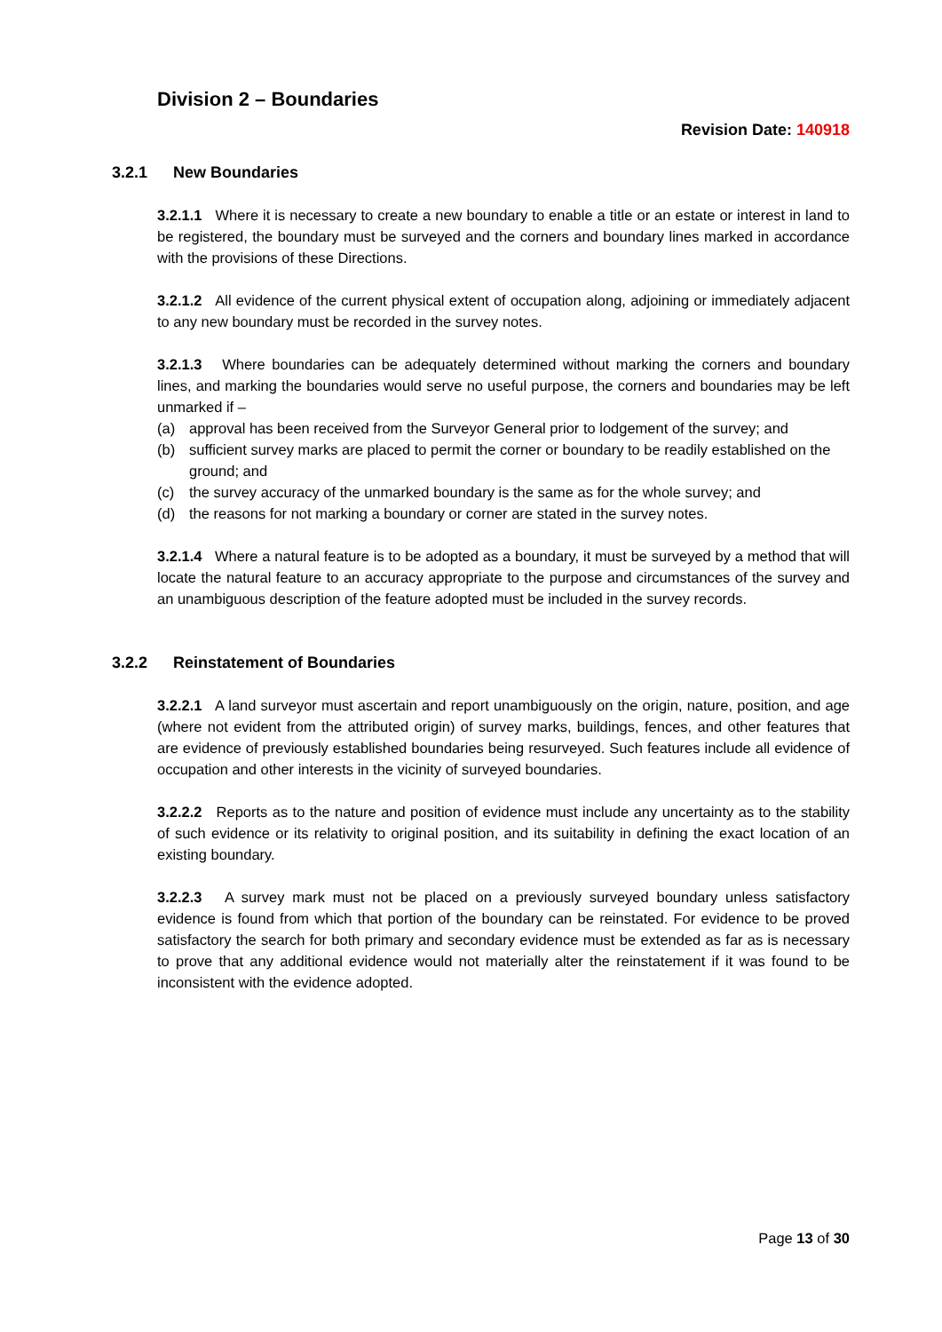Division 2 – Boundaries
Revision Date: 140918
3.2.1 New Boundaries
3.2.1.1 Where it is necessary to create a new boundary to enable a title or an estate or interest in land to be registered, the boundary must be surveyed and the corners and boundary lines marked in accordance with the provisions of these Directions.
3.2.1.2 All evidence of the current physical extent of occupation along, adjoining or immediately adjacent to any new boundary must be recorded in the survey notes.
3.2.1.3 Where boundaries can be adequately determined without marking the corners and boundary lines, and marking the boundaries would serve no useful purpose, the corners and boundaries may be left unmarked if –
(a) approval has been received from the Surveyor General prior to lodgement of the survey; and
(b) sufficient survey marks are placed to permit the corner or boundary to be readily established on the ground; and
(c) the survey accuracy of the unmarked boundary is the same as for the whole survey; and
(d) the reasons for not marking a boundary or corner are stated in the survey notes.
3.2.1.4 Where a natural feature is to be adopted as a boundary, it must be surveyed by a method that will locate the natural feature to an accuracy appropriate to the purpose and circumstances of the survey and an unambiguous description of the feature adopted must be included in the survey records.
3.2.2 Reinstatement of Boundaries
3.2.2.1 A land surveyor must ascertain and report unambiguously on the origin, nature, position, and age (where not evident from the attributed origin) of survey marks, buildings, fences, and other features that are evidence of previously established boundaries being resurveyed. Such features include all evidence of occupation and other interests in the vicinity of surveyed boundaries.
3.2.2.2 Reports as to the nature and position of evidence must include any uncertainty as to the stability of such evidence or its relativity to original position, and its suitability in defining the exact location of an existing boundary.
3.2.2.3 A survey mark must not be placed on a previously surveyed boundary unless satisfactory evidence is found from which that portion of the boundary can be reinstated. For evidence to be proved satisfactory the search for both primary and secondary evidence must be extended as far as is necessary to prove that any additional evidence would not materially alter the reinstatement if it was found to be inconsistent with the evidence adopted.
Page 13 of 30